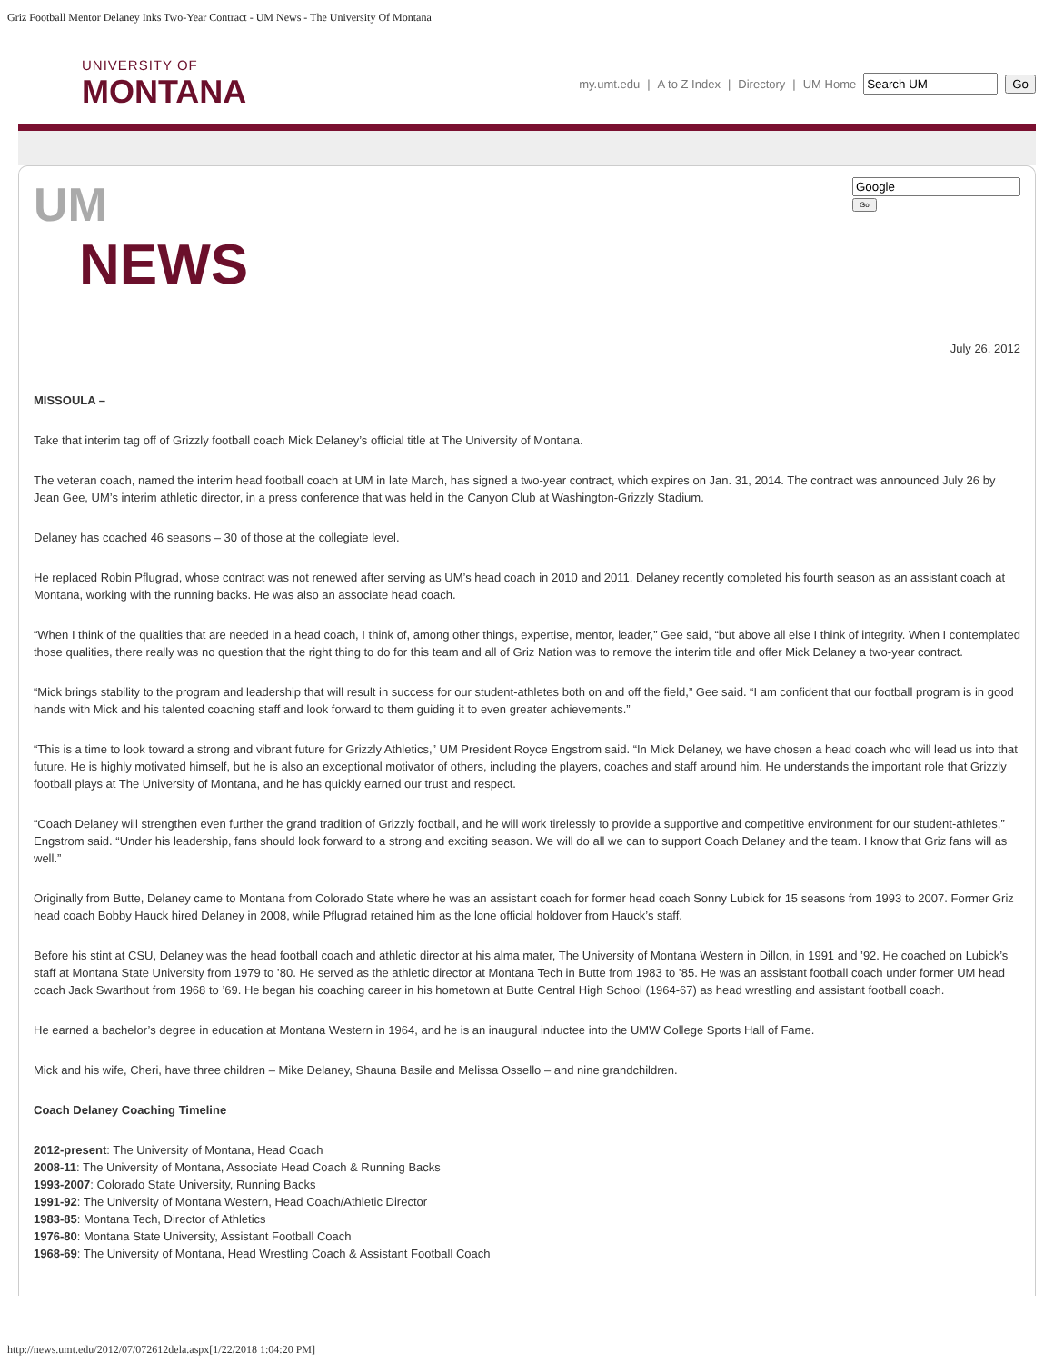Griz Football Mentor Delaney Inks Two-Year Contract - UM News - The University Of Montana
UNIVERSITY OF
MONTANA
my.umt.edu | A to Z Index | Directory | UM Home Go
UM
NEWS
Go
July 26, 2012
MISSOULA –
Take that interim tag off of Grizzly football coach Mick Delaney’s official title at The University of Montana.
The veteran coach, named the interim head football coach at UM in late March, has signed a two-year contract, which expires on Jan. 31, 2014. The contract was announced July 26 by Jean Gee, UM’s interim athletic director, in a press conference that was held in the Canyon Club at Washington-Grizzly Stadium.
Delaney has coached 46 seasons – 30 of those at the collegiate level.
He replaced Robin Pflugrad, whose contract was not renewed after serving as UM’s head coach in 2010 and 2011. Delaney recently completed his fourth season as an assistant coach at Montana, working with the running backs. He was also an associate head coach.
“When I think of the qualities that are needed in a head coach, I think of, among other things, expertise, mentor, leader,” Gee said, “but above all else I think of integrity. When I contemplated those qualities, there really was no question that the right thing to do for this team and all of Griz Nation was to remove the interim title and offer Mick Delaney a two-year contract.
“Mick brings stability to the program and leadership that will result in success for our student-athletes both on and off the field,” Gee said. “I am confident that our football program is in good hands with Mick and his talented coaching staff and look forward to them guiding it to even greater achievements.”
“This is a time to look toward a strong and vibrant future for Grizzly Athletics,” UM President Royce Engstrom said. “In Mick Delaney, we have chosen a head coach who will lead us into that future. He is highly motivated himself, but he is also an exceptional motivator of others, including the players, coaches and staff around him. He understands the important role that Grizzly football plays at The University of Montana, and he has quickly earned our trust and respect.
“Coach Delaney will strengthen even further the grand tradition of Grizzly football, and he will work tirelessly to provide a supportive and competitive environment for our student-athletes,” Engstrom said. “Under his leadership, fans should look forward to a strong and exciting season. We will do all we can to support Coach Delaney and the team. I know that Griz fans will as well.”
Originally from Butte, Delaney came to Montana from Colorado State where he was an assistant coach for former head coach Sonny Lubick for 15 seasons from 1993 to 2007. Former Griz head coach Bobby Hauck hired Delaney in 2008, while Pflugrad retained him as the lone official holdover from Hauck’s staff.
Before his stint at CSU, Delaney was the head football coach and athletic director at his alma mater, The University of Montana Western in Dillon, in 1991 and ’92. He coached on Lubick’s staff at Montana State University from 1979 to ’80. He served as the athletic director at Montana Tech in Butte from 1983 to ’85. He was an assistant football coach under former UM head coach Jack Swarthout from 1968 to ’69. He began his coaching career in his hometown at Butte Central High School (1964-67) as head wrestling and assistant football coach.
He earned a bachelor’s degree in education at Montana Western in 1964, and he is an inaugural inductee into the UMW College Sports Hall of Fame.
Mick and his wife, Cheri, have three children – Mike Delaney, Shauna Basile and Melissa Ossello – and nine grandchildren.
Coach Delaney Coaching Timeline
2012-present: The University of Montana, Head Coach
2008-11: The University of Montana, Associate Head Coach & Running Backs
1993-2007: Colorado State University, Running Backs
1991-92: The University of Montana Western, Head Coach/Athletic Director
1983-85: Montana Tech, Director of Athletics
1976-80: Montana State University, Assistant Football Coach
1968-69: The University of Montana, Head Wrestling Coach & Assistant Football Coach
http://news.umt.edu/2012/07/072612dela.aspx[1/22/2018 1:04:20 PM]